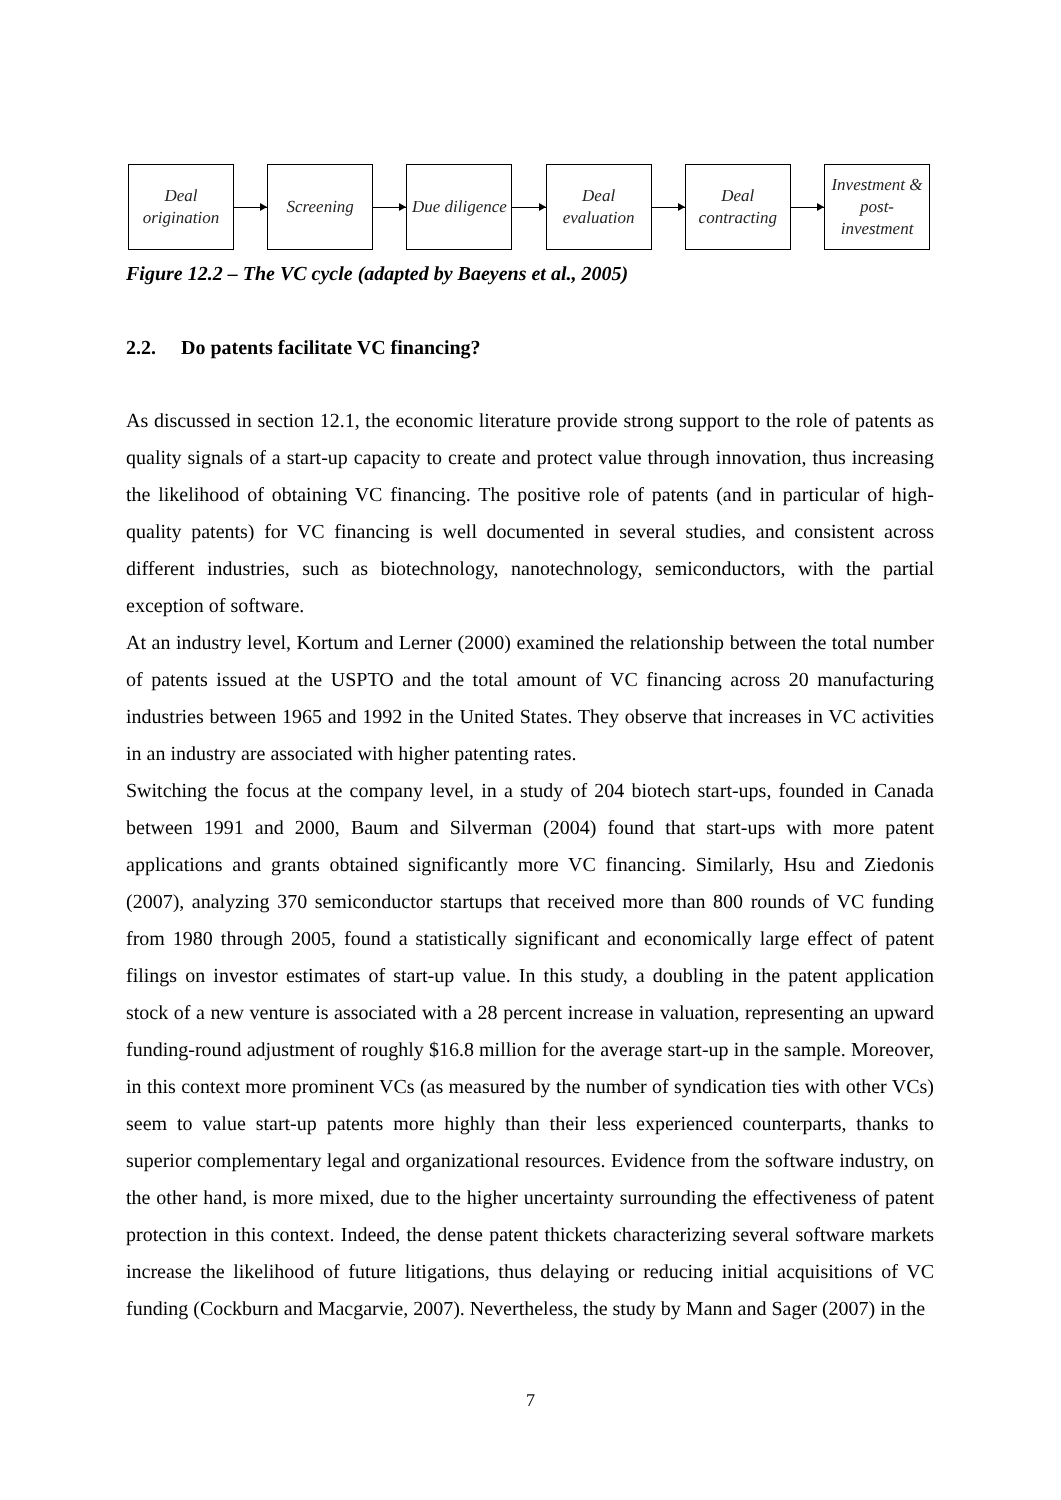Deal origination
Screening
Due diligence
Deal evaluation
Deal contracting
Investment & post-investment
Figure 12.2 – The VC cycle (adapted by Baeyens et al., 2005)
2.2. Do patents facilitate VC financing?
As discussed in section 12.1, the economic literature provide strong support to the role of patents as quality signals of a start-up capacity to create and protect value through innovation, thus increasing the likelihood of obtaining VC financing. The positive role of patents (and in particular of high-quality patents) for VC financing is well documented in several studies, and consistent across different industries, such as biotechnology, nanotechnology, semiconductors, with the partial exception of software.
At an industry level, Kortum and Lerner (2000) examined the relationship between the total number of patents issued at the USPTO and the total amount of VC financing across 20 manufacturing industries between 1965 and 1992 in the United States. They observe that increases in VC activities in an industry are associated with higher patenting rates.
Switching the focus at the company level, in a study of 204 biotech start-ups, founded in Canada between 1991 and 2000, Baum and Silverman (2004) found that start-ups with more patent applications and grants obtained significantly more VC financing. Similarly, Hsu and Ziedonis (2007), analyzing 370 semiconductor startups that received more than 800 rounds of VC funding from 1980 through 2005, found a statistically significant and economically large effect of patent filings on investor estimates of start-up value. In this study, a doubling in the patent application stock of a new venture is associated with a 28 percent increase in valuation, representing an upward funding-round adjustment of roughly $16.8 million for the average start-up in the sample. Moreover, in this context more prominent VCs (as measured by the number of syndication ties with other VCs) seem to value start-up patents more highly than their less experienced counterparts, thanks to superior complementary legal and organizational resources. Evidence from the software industry, on the other hand, is more mixed, due to the higher uncertainty surrounding the effectiveness of patent protection in this context. Indeed, the dense patent thickets characterizing several software markets increase the likelihood of future litigations, thus delaying or reducing initial acquisitions of VC funding (Cockburn and Macgarvie, 2007). Nevertheless, the study by Mann and Sager (2007) in the
7